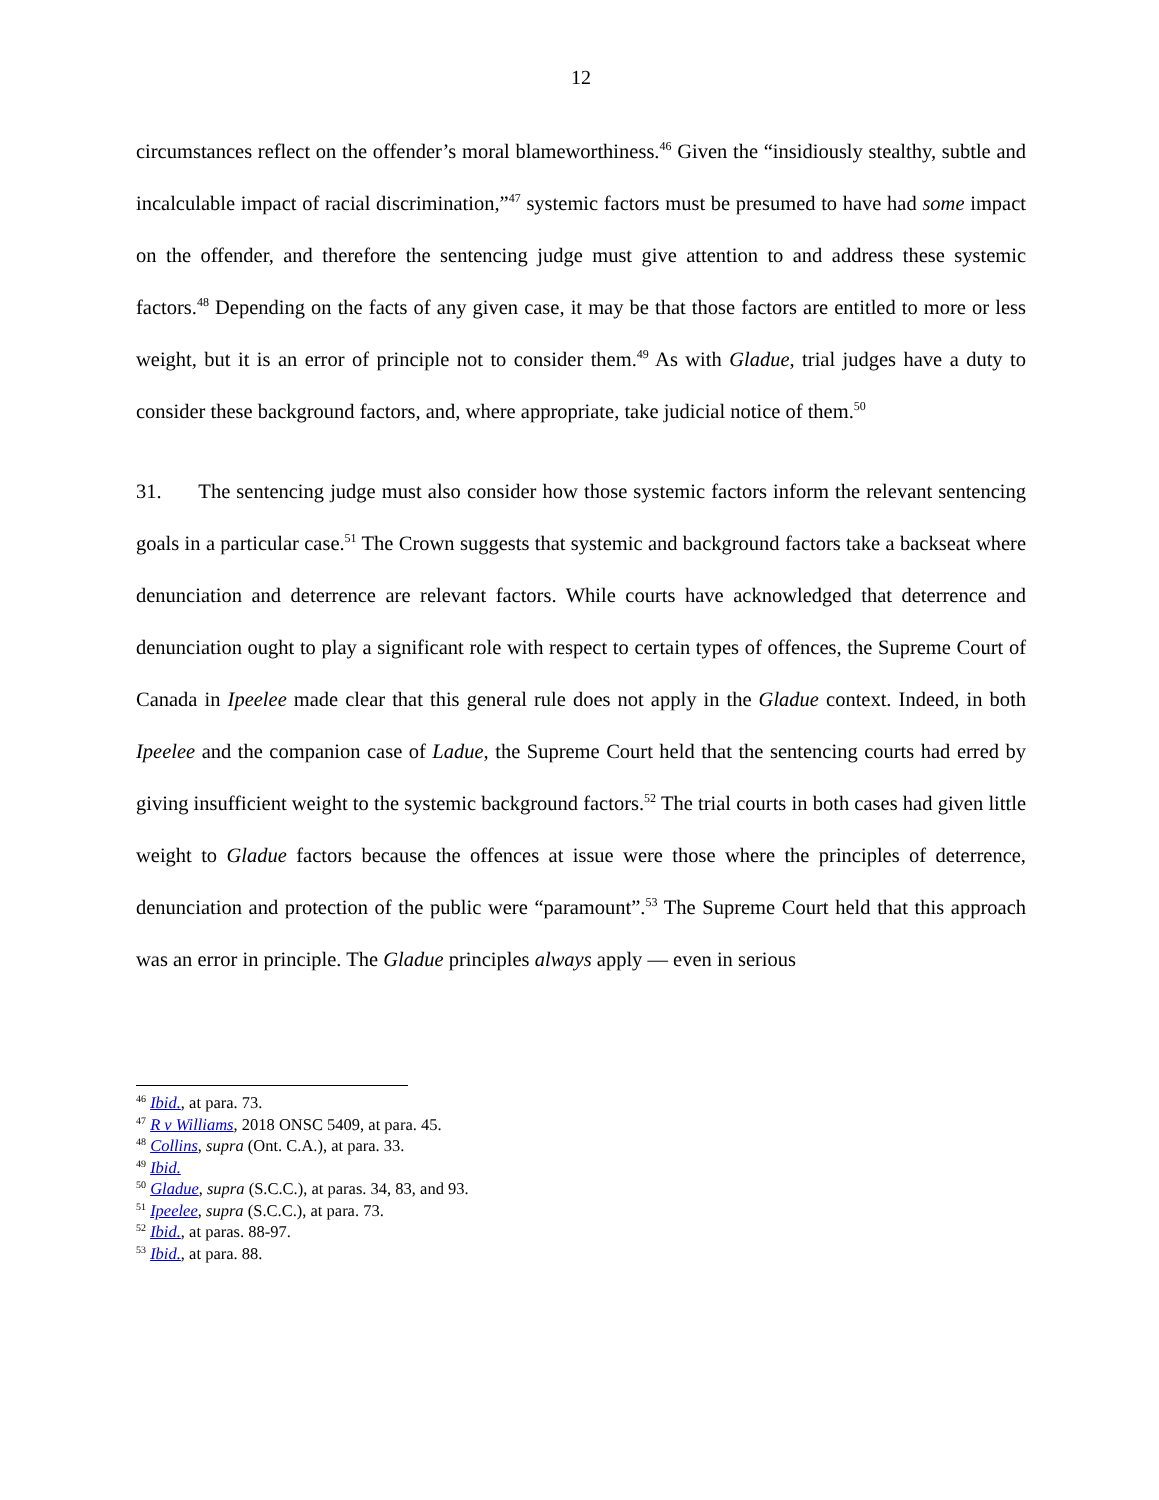12
circumstances reflect on the offender’s moral blameworthiness.<sup>46</sup> Given the “insidiously stealthy, subtle and incalculable impact of racial discrimination,”<sup>47</sup> systemic factors must be presumed to have had some impact on the offender, and therefore the sentencing judge must give attention to and address these systemic factors.<sup>48</sup> Depending on the facts of any given case, it may be that those factors are entitled to more or less weight, but it is an error of principle not to consider them.<sup>49</sup> As with Gladue, trial judges have a duty to consider these background factors, and, where appropriate, take judicial notice of them.<sup>50</sup>
31. The sentencing judge must also consider how those systemic factors inform the relevant sentencing goals in a particular case.<sup>51</sup> The Crown suggests that systemic and background factors take a backseat where denunciation and deterrence are relevant factors. While courts have acknowledged that deterrence and denunciation ought to play a significant role with respect to certain types of offences, the Supreme Court of Canada in Ipeelee made clear that this general rule does not apply in the Gladue context. Indeed, in both Ipeelee and the companion case of Ladue, the Supreme Court held that the sentencing courts had erred by giving insufficient weight to the systemic background factors.<sup>52</sup> The trial courts in both cases had given little weight to Gladue factors because the offences at issue were those where the principles of deterrence, denunciation and protection of the public were “paramount”.<sup>53</sup> The Supreme Court held that this approach was an error in principle. The Gladue principles always apply — even in serious
<sup>46</sup> Ibid., at para. 73.
<sup>47</sup> R v Williams, 2018 ONSC 5409, at para. 45.
<sup>48</sup> Collins, supra (Ont. C.A.), at para. 33.
<sup>49</sup> Ibid.
<sup>50</sup> Gladue, supra (S.C.C.), at paras. 34, 83, and 93.
<sup>51</sup> Ipeelee, supra (S.C.C.), at para. 73.
<sup>52</sup> Ibid., at paras. 88-97.
<sup>53</sup> Ibid., at para. 88.